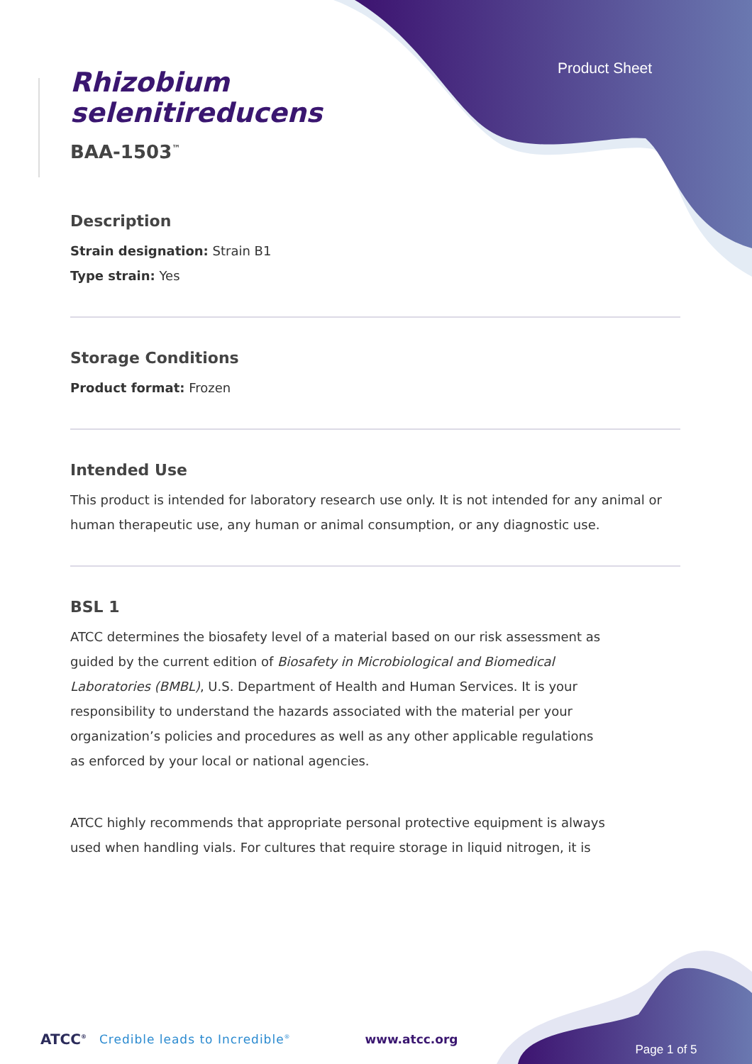Product Sheet
Rhizobium
selenitireducens
BAA-1503<sup>™</sup>
Description
Strain designation: Strain B1
Type strain: Yes
Storage Conditions
Product format: Frozen
Intended Use
This product is intended for laboratory research use only. It is not intended for any animal or human therapeutic use, any human or animal consumption, or any diagnostic use.
BSL 1
ATCC determines the biosafety level of a material based on our risk assessment as guided by the current edition of Biosafety in Microbiological and Biomedical Laboratories (BMBL), U.S. Department of Health and Human Services. It is your responsibility to understand the hazards associated with the material per your organization’s policies and procedures as well as any other applicable regulations as enforced by your local or national agencies.
ATCC highly recommends that appropriate personal protective equipment is always used when handling vials. For cultures that require storage in liquid nitrogen, it is
ATCC<sup>®</sup> Credible leads to Incredible<sup>®</sup> www.atcc.org Page 1 of 5